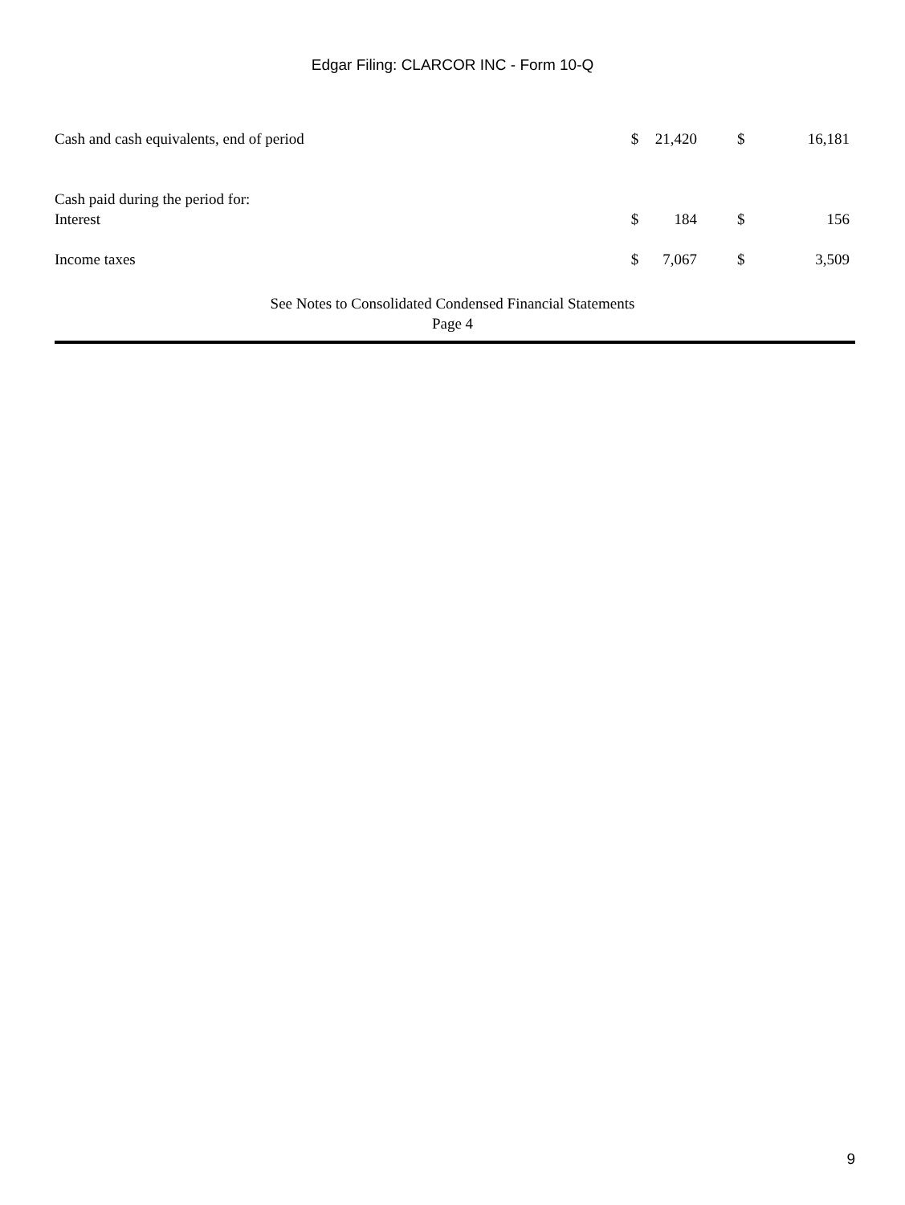Edgar Filing: CLARCOR INC - Form 10-Q
| Cash and cash equivalents, end of period | $ | 21,420 | | $ | 16,181 |
| Cash paid during the period for: | | | | | |
| Interest | $ | 184 | | $ | 156 |
| Income taxes | $ | 7,067 | | $ | 3,509 |
See Notes to Consolidated Condensed Financial Statements
Page 4
9